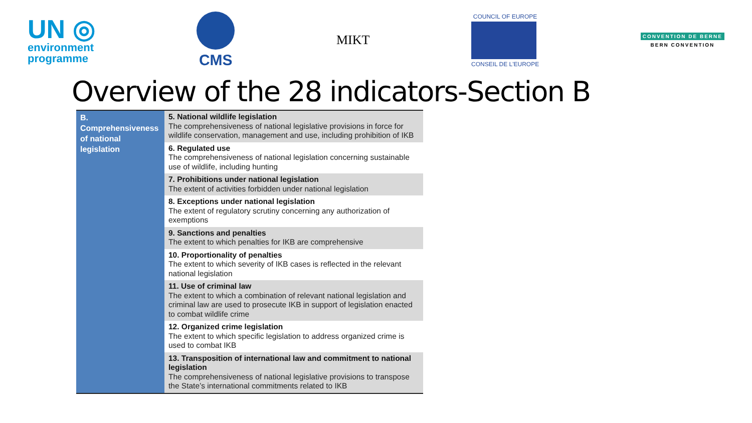UN ◎
environment
programme
CMS
MIKT
COUNCIL OF EUROPE
CONSEIL DE L'EUROPE
CONVENTION DE BERNE
BERN CONVENTION
Overview of the 28 indicators-Section B
| B. Comprehensiveness of national legislation | 5. National wildlife legislation The comprehensiveness of national legislative provisions in force for wildlife conservation, management and use, including prohibition of IKB |
| | 6. Regulated use The comprehensiveness of national legislation concerning sustainable use of wildlife, including hunting |
| | 7. Prohibitions under national legislation The extent of activities forbidden under national legislation |
| | 8. Exceptions under national legislation The extent of regulatory scrutiny concerning any authorization of exemptions |
| | 9. Sanctions and penalties The extent to which penalties for IKB are comprehensive |
| | 10. Proportionality of penalties The extent to which severity of IKB cases is reflected in the relevant national legislation |
| | 11. Use of criminal law The extent to which a combination of relevant national legislation and criminal law are used to prosecute IKB in support of legislation enacted to combat wildlife crime |
| | 12. Organized crime legislation The extent to which specific legislation to address organized crime is used to combat IKB |
| | 13. Transposition of international law and commitment to national legislation The comprehensiveness of national legislative provisions to transpose the State’s international commitments related to IKB |